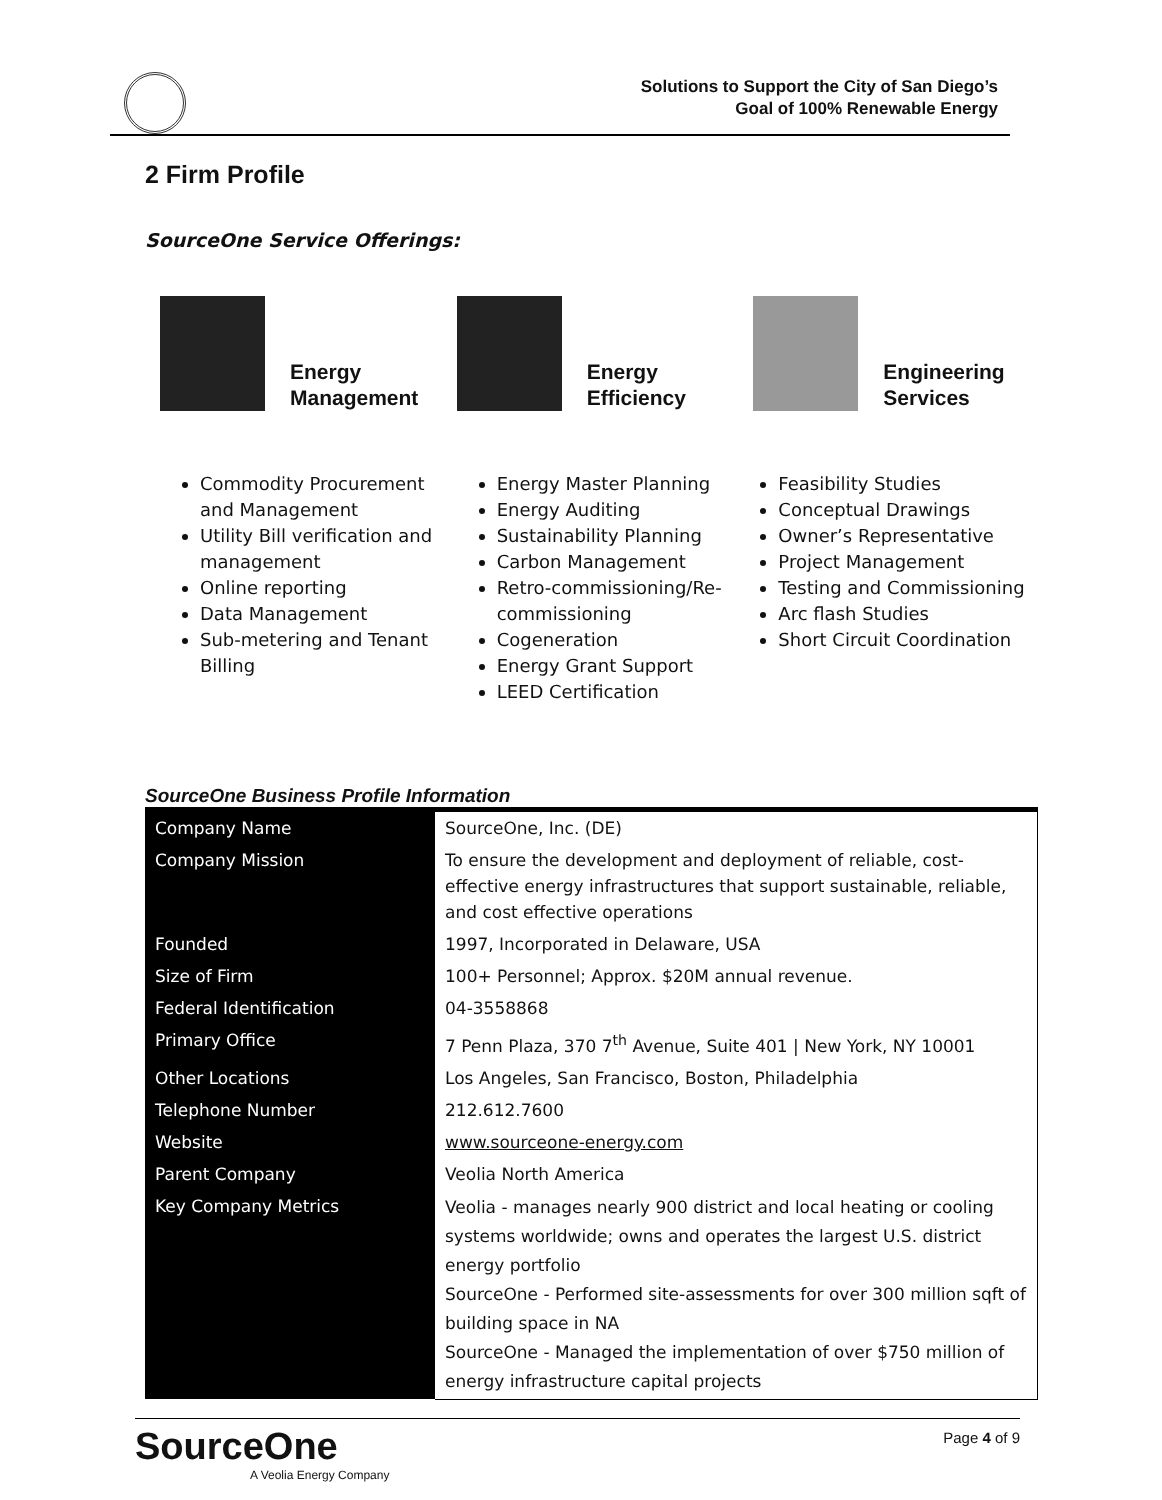Solutions to Support the City of San Diego’s
Goal of 100% Renewable Energy
2 Firm Profile
SourceOne Service Offerings:
Energy
Management
Commodity Procurement and Management
Utility Bill verification and management
Online reporting
Data Management
Sub-metering and Tenant Billing
Energy
Efficiency
Energy Master Planning
Energy Auditing
Sustainability Planning
Carbon Management
Retro-commissioning/Re-commissioning
Cogeneration
Energy Grant Support
LEED Certification
Engineering
Services
Feasibility Studies
Conceptual Drawings
Owner’s Representative
Project Management
Testing and Commissioning
Arc flash Studies
Short Circuit Coordination
SourceOne Business Profile Information
| Company Name | SourceOne, Inc. (DE) |
| Company Mission | To ensure the development and deployment of reliable, cost-effective energy infrastructures that support sustainable, reliable, and cost effective operations |
| Founded | 1997, Incorporated in Delaware, USA |
| Size of Firm | 100+ Personnel; Approx. $20M annual revenue. |
| Federal Identification | 04-3558868 |
| Primary Office | 7 Penn Plaza, 370 7<sup>th</sup> Avenue, Suite 401 / New York, NY 10001 |
| Other Locations | Los Angeles, San Francisco, Boston, Philadelphia |
| Telephone Number | 212.612.7600 |
| Website | www.sourceone-energy.com |
| Parent Company | Veolia North America |
| Key Company Metrics | Veolia - manages nearly 900 district and local heating or cooling systems worldwide; owns and operates the largest U.S. district energy portfolio SourceOne - Performed site-assessments for over 300 million sqft of building space in NA SourceOne - Managed the implementation of over $750 million of energy infrastructure capital projects |
SourceOne
A Veolia Energy Company
Page 4 of 9